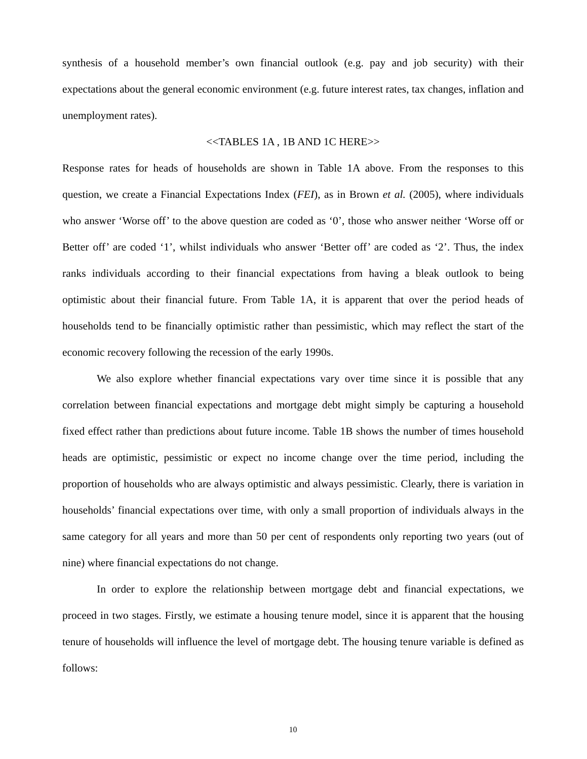synthesis of a household member’s own financial outlook (e.g. pay and job security) with their expectations about the general economic environment (e.g. future interest rates, tax changes, inflation and unemployment rates).
<<TABLES 1A , 1B AND 1C HERE>>
Response rates for heads of households are shown in Table 1A above. From the responses to this question, we create a Financial Expectations Index (FEI), as in Brown et al. (2005), where individuals who answer ‘Worse off’ to the above question are coded as ‘0’, those who answer neither ‘Worse off or Better off’ are coded ‘1’, whilst individuals who answer ‘Better off’ are coded as ‘2’. Thus, the index ranks individuals according to their financial expectations from having a bleak outlook to being optimistic about their financial future. From Table 1A, it is apparent that over the period heads of households tend to be financially optimistic rather than pessimistic, which may reflect the start of the economic recovery following the recession of the early 1990s.
We also explore whether financial expectations vary over time since it is possible that any correlation between financial expectations and mortgage debt might simply be capturing a household fixed effect rather than predictions about future income. Table 1B shows the number of times household heads are optimistic, pessimistic or expect no income change over the time period, including the proportion of households who are always optimistic and always pessimistic. Clearly, there is variation in households’ financial expectations over time, with only a small proportion of individuals always in the same category for all years and more than 50 per cent of respondents only reporting two years (out of nine) where financial expectations do not change.
In order to explore the relationship between mortgage debt and financial expectations, we proceed in two stages. Firstly, we estimate a housing tenure model, since it is apparent that the housing tenure of households will influence the level of mortgage debt. The housing tenure variable is defined as follows:
10